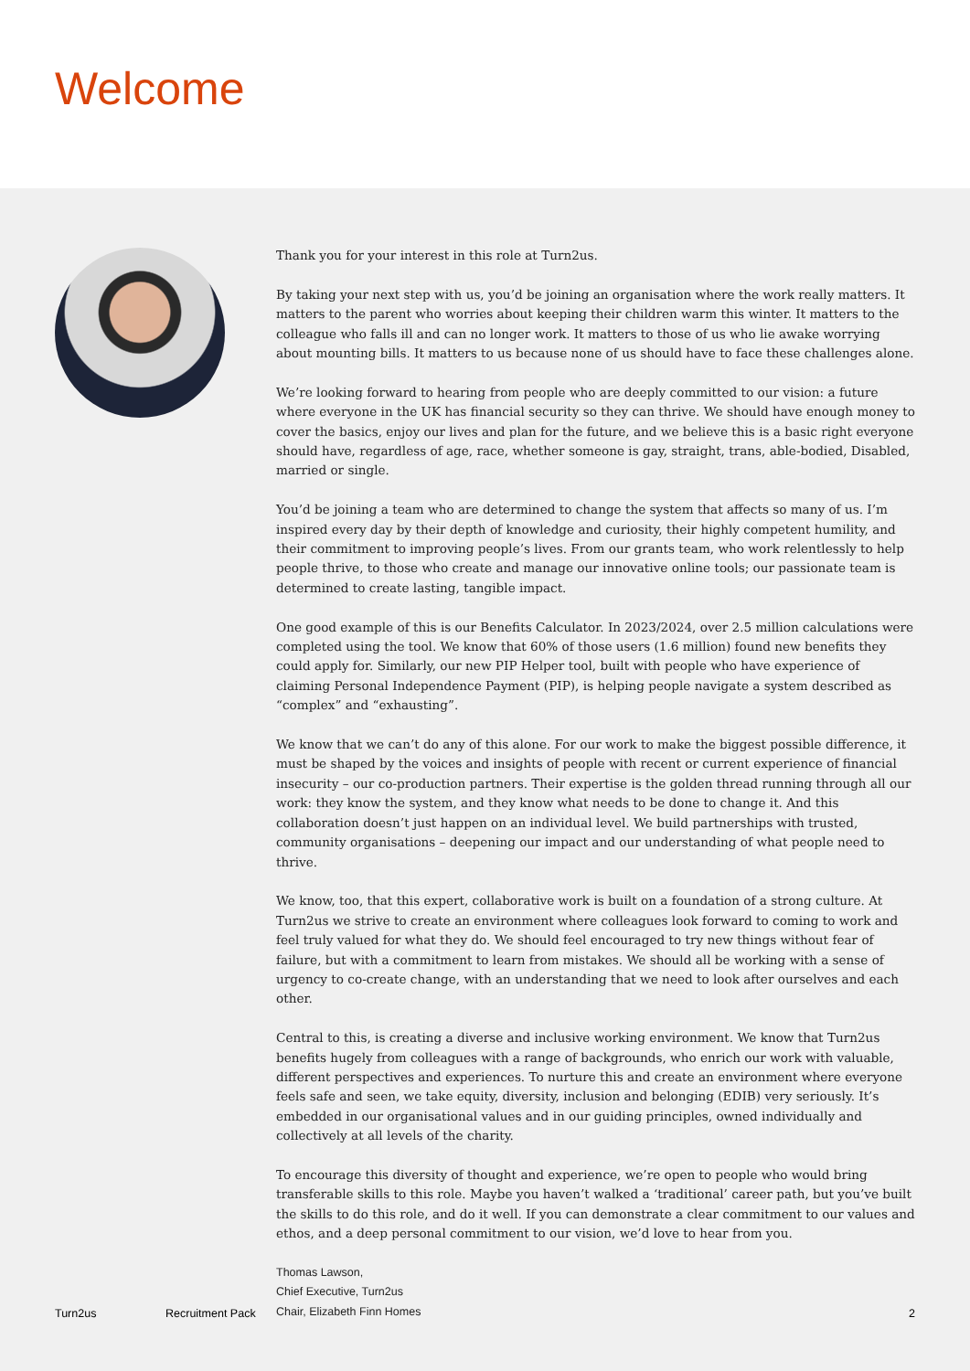Welcome
Thank you for your interest in this role at Turn2us.
By taking your next step with us, you’d be joining an organisation where the work really matters. It matters to the parent who worries about keeping their children warm this winter. It matters to the colleague who falls ill and can no longer work. It matters to those of us who lie awake worrying about mounting bills. It matters to us because none of us should have to face these challenges alone.
We’re looking forward to hearing from people who are deeply committed to our vision: a future where everyone in the UK has financial security so they can thrive. We should have enough money to cover the basics, enjoy our lives and plan for the future, and we believe this is a basic right everyone should have, regardless of age, race, whether someone is gay, straight, trans, able-bodied, Disabled, married or single.
You’d be joining a team who are determined to change the system that affects so many of us. I’m inspired every day by their depth of knowledge and curiosity, their highly competent humility, and their commitment to improving people’s lives. From our grants team, who work relentlessly to help people thrive, to those who create and manage our innovative online tools; our passionate team is determined to create lasting, tangible impact.
One good example of this is our Benefits Calculator. In 2023/2024, over 2.5 million calculations were completed using the tool. We know that 60% of those users (1.6 million) found new benefits they could apply for. Similarly, our new PIP Helper tool, built with people who have experience of claiming Personal Independence Payment (PIP), is helping people navigate a system described as “complex” and “exhausting”.
We know that we can’t do any of this alone. For our work to make the biggest possible difference, it must be shaped by the voices and insights of people with recent or current experience of financial insecurity – our co-production partners. Their expertise is the golden thread running through all our work: they know the system, and they know what needs to be done to change it. And this collaboration doesn’t just happen on an individual level. We build partnerships with trusted, community organisations – deepening our impact and our understanding of what people need to thrive.
We know, too, that this expert, collaborative work is built on a foundation of a strong culture. At Turn2us we strive to create an environment where colleagues look forward to coming to work and feel truly valued for what they do. We should feel encouraged to try new things without fear of failure, but with a commitment to learn from mistakes. We should all be working with a sense of urgency to co-create change, with an understanding that we need to look after ourselves and each other.
Central to this, is creating a diverse and inclusive working environment. We know that Turn2us benefits hugely from colleagues with a range of backgrounds, who enrich our work with valuable, different perspectives and experiences. To nurture this and create an environment where everyone feels safe and seen, we take equity, diversity, inclusion and belonging (EDIB) very seriously. It’s embedded in our organisational values and in our guiding principles, owned individually and collectively at all levels of the charity.
To encourage this diversity of thought and experience, we’re open to people who would bring transferable skills to this role. Maybe you haven’t walked a ‘traditional’ career path, but you’ve built the skills to do this role, and do it well. If you can demonstrate a clear commitment to our values and ethos, and a deep personal commitment to our vision, we’d love to hear from you.
Thomas Lawson,
Chief Executive, Turn2us
Chair, Elizabeth Finn Homes
Turn2us Recruitment Pack 2